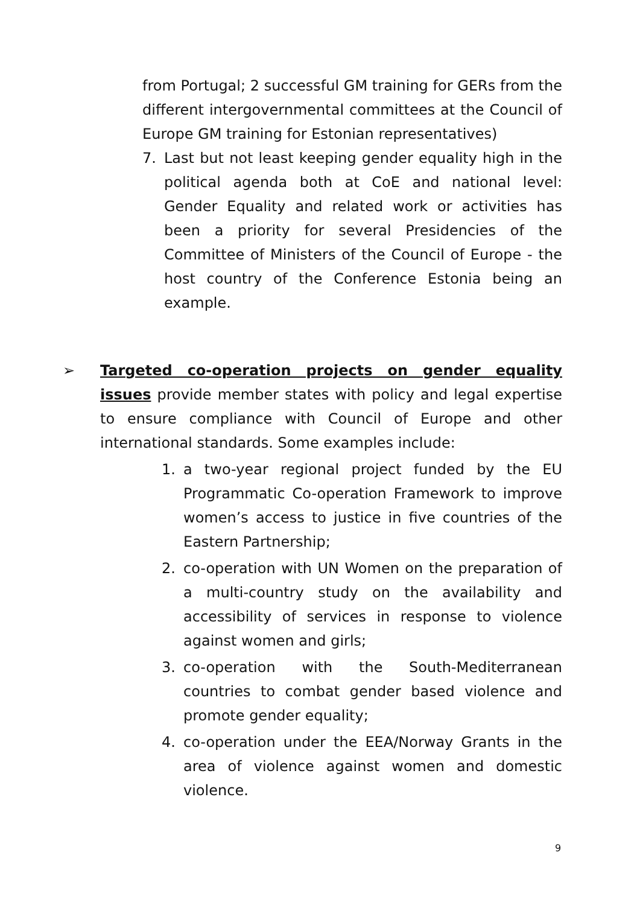from Portugal; 2 successful GM training for GERs from the different intergovernmental committees at the Council of Europe GM training for Estonian representatives)
7. Last but not least keeping gender equality high in the political agenda both at CoE and national level: Gender Equality and related work or activities has been a priority for several Presidencies of the Committee of Ministers of the Council of Europe - the host country of the Conference Estonia being an example.
➢ Targeted co-operation projects on gender equality issues provide member states with policy and legal expertise to ensure compliance with Council of Europe and other international standards. Some examples include:
1. a two-year regional project funded by the EU Programmatic Co-operation Framework to improve women’s access to justice in five countries of the Eastern Partnership;
2. co-operation with UN Women on the preparation of a multi-country study on the availability and accessibility of services in response to violence against women and girls;
3. co-operation with the South-Mediterranean countries to combat gender based violence and promote gender equality;
4. co-operation under the EEA/Norway Grants in the area of violence against women and domestic violence.
9